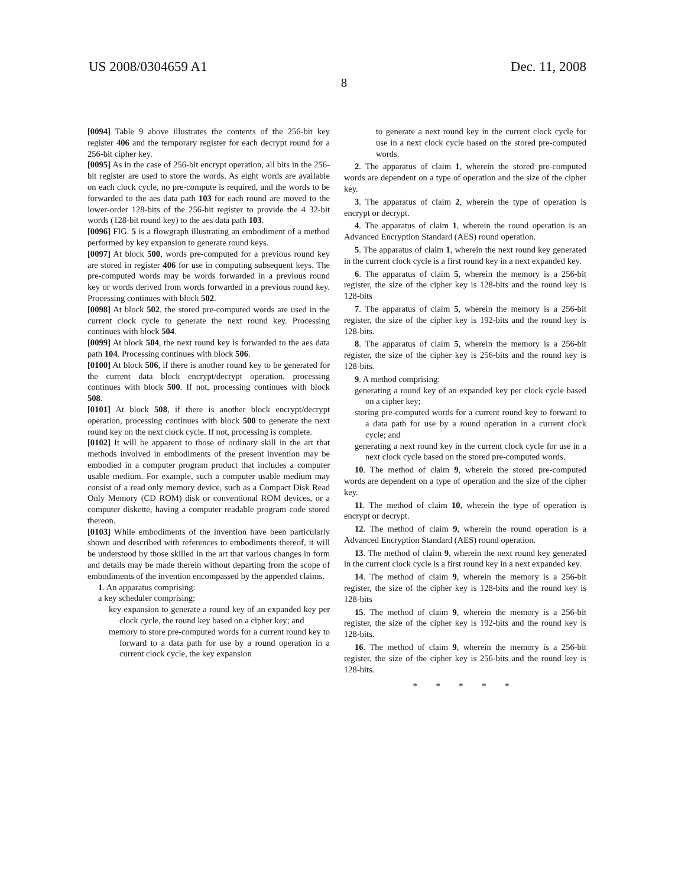US 2008/0304659 A1 Dec. 11, 2008
8
[0094] Table 9 above illustrates the contents of the 256-bit key register 406 and the temporary register for each decrypt round for a 256-bit cipher key.
[0095] As in the case of 256-bit encrypt operation, all bits in the 256-bit register are used to store the words. As eight words are available on each clock cycle, no pre-compute is required, and the words to be forwarded to the aes data path 103 for each round are moved to the lower-order 128-bits of the 256-bit register to provide the 4 32-bit words (128-bit round key) to the aes data path 103.
[0096] FIG. 5 is a flowgraph illustrating an embodiment of a method performed by key expansion to generate round keys.
[0097] At block 500, words pre-computed for a previous round key are stored in register 406 for use in computing subsequent keys. The pre-computed words may be words forwarded in a previous round key or words derived from words forwarded in a previous round key. Processing continues with block 502.
[0098] At block 502, the stored pre-computed words are used in the current clock cycle to generate the next round key. Processing continues with block 504.
[0099] At block 504, the next round key is forwarded to the aes data path 104. Processing continues with block 506.
[0100] At block 506, if there is another round key to be generated for the current data block encrypt/decrypt operation, processing continues with block 500. If not, processing continues with block 508.
[0101] At block 508, if there is another block encrypt/decrypt operation, processing continues with block 500 to generate the next round key on the next clock cycle. If not, processing is complete.
[0102] It will be apparent to those of ordinary skill in the art that methods involved in embodiments of the present invention may be embodied in a computer program product that includes a computer usable medium. For example, such a computer usable medium may consist of a read only memory device, such as a Compact Disk Read Only Memory (CD ROM) disk or conventional ROM devices, or a computer diskette, having a computer readable program code stored thereon.
[0103] While embodiments of the invention have been particularly shown and described with references to embodiments thereof, it will be understood by those skilled in the art that various changes in form and details may be made therein without departing from the scope of embodiments of the invention encompassed by the appended claims.
1. An apparatus comprising:
a key scheduler comprising:
key expansion to generate a round key of an expanded key per clock cycle, the round key based on a cipher key; and
memory to store pre-computed words for a current round key to forward to a data path for use by a round operation in a current clock cycle, the key expansion
to generate a next round key in the current clock cycle for use in a next clock cycle based on the stored pre-computed words.
2. The apparatus of claim 1, wherein the stored pre-computed words are dependent on a type of operation and the size of the cipher key.
3. The apparatus of claim 2, wherein the type of operation is encrypt or decrypt.
4. The apparatus of claim 1, wherein the round operation is an Advanced Encryption Standard (AES) round operation.
5. The apparatus of claim 1, wherein the next round key generated in the current clock cycle is a first round key in a next expanded key.
6. The apparatus of claim 5, wherein the memory is a 256-bit register, the size of the cipher key is 128-bits and the round key is 128-bits
7. The apparatus of claim 5, wherein the memory is a 256-bit register, the size of the cipher key is 192-bits and the round key is 128-bits.
8. The apparatus of claim 5, wherein the memory is a 256-bit register, the size of the cipher key is 256-bits and the round key is 128-bits.
9. A method comprising:
generating a round key of an expanded key per clock cycle based on a cipher key;
storing pre-computed words for a current round key to forward to a data path for use by a round operation in a current clock cycle; and
generating a next round key in the current clock cycle for use in a next clock cycle based on the stored pre-computed words.
10. The method of claim 9, wherein the stored pre-computed words are dependent on a type of operation and the size of the cipher key.
11. The method of claim 10, wherein the type of operation is encrypt or decrypt.
12. The method of claim 9, wherein the round operation is a Advanced Encryption Standard (AES) round operation.
13. The method of claim 9, wherein the next round key generated in the current clock cycle is a first round key in a next expanded key.
14. The method of claim 9, wherein the memory is a 256-bit register, the size of the cipher key is 128-bits and the round key is 128-bits
15. The method of claim 9, wherein the memory is a 256-bit register, the size of the cipher key is 192-bits and the round key is 128-bits.
16. The method of claim 9, wherein the memory is a 256-bit register, the size of the cipher key is 256-bits and the round key is 128-bits.
* * * * *